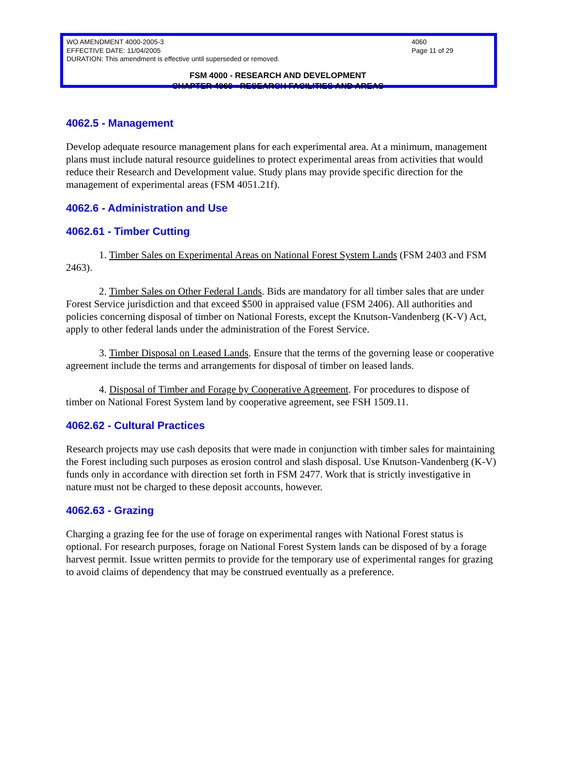WO AMENDMENT 4000-2005-3
EFFECTIVE DATE: 11/04/2005
DURATION: This amendment is effective until superseded or removed.
4060
Page 11 of 29
FSM 4000 - RESEARCH AND DEVELOPMENT
CHAPTER 4060 - RESEARCH FACILITIES AND AREAS
4062.5 - Management
Develop adequate resource management plans for each experimental area. At a minimum, management plans must include natural resource guidelines to protect experimental areas from activities that would reduce their Research and Development value. Study plans may provide specific direction for the management of experimental areas (FSM 4051.21f).
4062.6 - Administration and Use
4062.61 - Timber Cutting
1. Timber Sales on Experimental Areas on National Forest System Lands (FSM 2403 and FSM 2463).
2. Timber Sales on Other Federal Lands. Bids are mandatory for all timber sales that are under Forest Service jurisdiction and that exceed $500 in appraised value (FSM 2406). All authorities and policies concerning disposal of timber on National Forests, except the Knutson-Vandenberg (K-V) Act, apply to other federal lands under the administration of the Forest Service.
3. Timber Disposal on Leased Lands. Ensure that the terms of the governing lease or cooperative agreement include the terms and arrangements for disposal of timber on leased lands.
4. Disposal of Timber and Forage by Cooperative Agreement. For procedures to dispose of timber on National Forest System land by cooperative agreement, see FSH 1509.11.
4062.62 - Cultural Practices
Research projects may use cash deposits that were made in conjunction with timber sales for maintaining the Forest including such purposes as erosion control and slash disposal. Use Knutson-Vandenberg (K-V) funds only in accordance with direction set forth in FSM 2477. Work that is strictly investigative in nature must not be charged to these deposit accounts, however.
4062.63 - Grazing
Charging a grazing fee for the use of forage on experimental ranges with National Forest status is optional. For research purposes, forage on National Forest System lands can be disposed of by a forage harvest permit. Issue written permits to provide for the temporary use of experimental ranges for grazing to avoid claims of dependency that may be construed eventually as a preference.